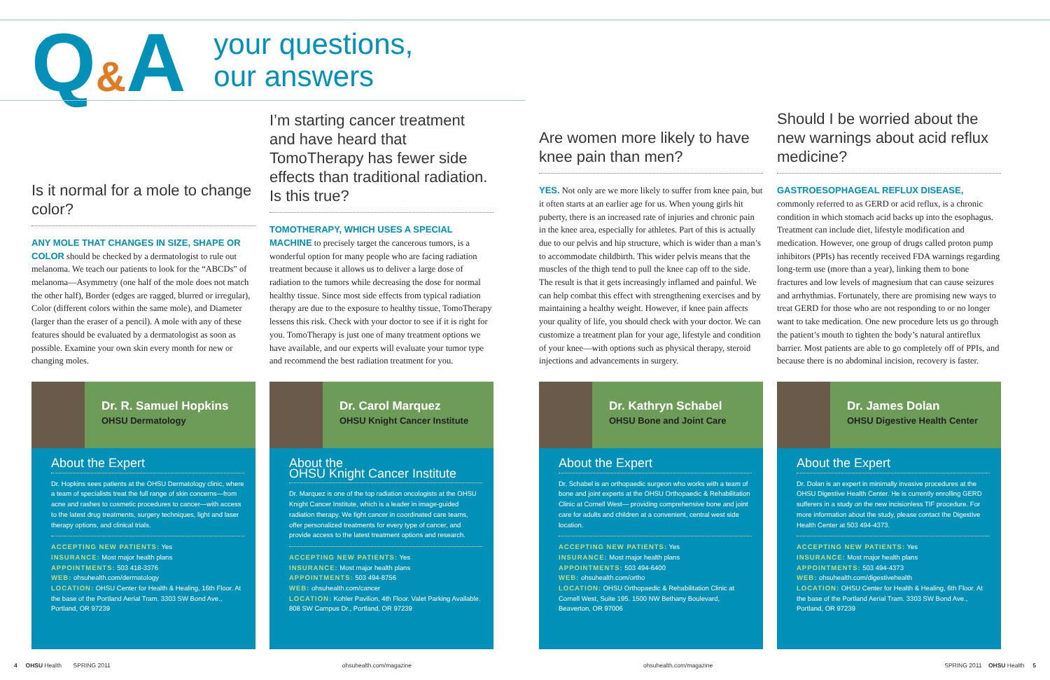Q&A
your questions,
our answers
Is it normal for a mole to change color?
ANY MOLE THAT CHANGES IN SIZE, SHAPE OR COLOR should be checked by a dermatologist to rule out melanoma. We teach our patients to look for the “ABCDs” of melanoma—Asymmetry (one half of the mole does not match the other half), Border (edges are ragged, blurred or irregular), Color (different colors within the same mole), and Diameter (larger than the eraser of a pencil). A mole with any of these features should be evaluated by a dermatologist as soon as possible. Examine your own skin every month for new or changing moles.
Dr. R. Samuel Hopkins
OHSU Dermatology
About the Expert
Dr. Hopkins sees patients at the OHSU Dermatology clinic, where a team of specialists treat the full range of skin concerns—from acne and rashes to cosmetic procedures to cancer—with access to the latest drug treatments, surgery techniques, light and laser therapy options, and clinical trials.
ACCEPTING NEW PATIENTS: Yes
INSURANCE: Most major health plans
APPOINTMENTS: 503 418-3376
WEB: ohsuhealth.com/dermatology
LOCATION: OHSU Center for Health & Healing, 16th Floor. At the base of the Portland Aerial Tram. 3303 SW Bond Ave., Portland, OR 97239
I’m starting cancer treatment and have heard that TomoTherapy has fewer side effects than traditional radiation. Is this true?
TOMOTHERAPY, WHICH USES A SPECIAL MACHINE to precisely target the cancerous tumors, is a wonderful option for many people who are facing radiation treatment because it allows us to deliver a large dose of radiation to the tumors while decreasing the dose for normal healthy tissue. Since most side effects from typical radiation therapy are due to the exposure to healthy tissue, TomoTherapy lessens this risk. Check with your doctor to see if it is right for you. TomoTherapy is just one of many treatment options we have available, and our experts will evaluate your tumor type and recommend the best radiation treatment for you.
Dr. Carol Marquez
OHSU Knight Cancer Institute
About the
OHSU Knight Cancer Institute
Dr. Marquez is one of the top radiation oncologists at the OHSU Knight Cancer Institute, which is a leader in image-guided radiation therapy. We fight cancer in coordinated care teams, offer personalized treatments for every type of cancer, and provide access to the latest treatment options and research.
ACCEPTING NEW PATIENTS: Yes
INSURANCE: Most major health plans
APPOINTMENTS: 503 494-8756
WEB: ohsuhealth.com/cancer
LOCATION: Kohler Pavilion, 4th Floor. Valet Parking Available. 808 SW Campus Dr., Portland, OR 97239
Are women more likely to have knee pain than men?
YES. Not only are we more likely to suffer from knee pain, but it often starts at an earlier age for us. When young girls hit puberty, there is an increased rate of injuries and chronic pain in the knee area, especially for athletes. Part of this is actually due to our pelvis and hip structure, which is wider than a man’s to accommodate childbirth. This wider pelvis means that the muscles of the thigh tend to pull the knee cap off to the side. The result is that it gets increasingly inflamed and painful. We can help combat this effect with strengthening exercises and by maintaining a healthy weight. However, if knee pain affects your quality of life, you should check with your doctor. We can customize a treatment plan for your age, lifestyle and condition of your knee—with options such as physical therapy, steroid injections and advancements in surgery.
Dr. Kathryn Schabel
OHSU Bone and Joint Care
About the Expert
Dr. Schabel is an orthopaedic surgeon who works with a team of bone and joint experts at the OHSU Orthopaedic & Rehabilitation Clinic at Cornell West— providing comprehensive bone and joint care for adults and children at a convenient, central west side location.
ACCEPTING NEW PATIENTS: Yes
INSURANCE: Most major health plans
APPOINTMENTS: 503 494-6400
WEB: ohsuhealth.com/ortho
LOCATION: OHSU Orthopaedic & Rehabilitation Clinic at Cornell West, Suite 195. 1500 NW Bethany Boulevard, Beaverton, OR 97006
Should I be worried about the new warnings about acid reflux medicine?
GASTROESOPHAGEAL REFLUX DISEASE, commonly referred to as GERD or acid reflux, is a chronic condition in which stomach acid backs up into the esophagus. Treatment can include diet, lifestyle modification and medication. However, one group of drugs called proton pump inhibitors (PPIs) has recently received FDA warnings regarding long-term use (more than a year), linking them to bone fractures and low levels of magnesium that can cause seizures and arrhythmias. Fortunately, there are promising new ways to treat GERD for those who are not responding to or no longer want to take medication. One new procedure lets us go through the patient’s mouth to tighten the body’s natural antireflux barrier. Most patients are able to go completely off of PPIs, and because there is no abdominal incision, recovery is faster.
Dr. James Dolan
OHSU Digestive Health Center
About the Expert
Dr. Dolan is an expert in minimally invasive procedures at the OHSU Digestive Health Center. He is currently enrolling GERD sufferers in a study on the new incisionless TIF procedure. For more information about the study, please contact the Digestive Health Center at 503 494-4373.
ACCEPTING NEW PATIENTS: Yes
INSURANCE: Most major health plans
APPOINTMENTS: 503 494-4373
WEB: ohsuhealth.com/digestivehealth
LOCATION: OHSU Center for Health & Healing, 6th Floor. At the base of the Portland Aerial Tram. 3303 SW Bond Ave., Portland, OR 97239
4 OHSU Health SPRING 2011 ohsuhealth.com/magazine ohsuhealth.com/magazine SPRING 2011 OHSU Health 5